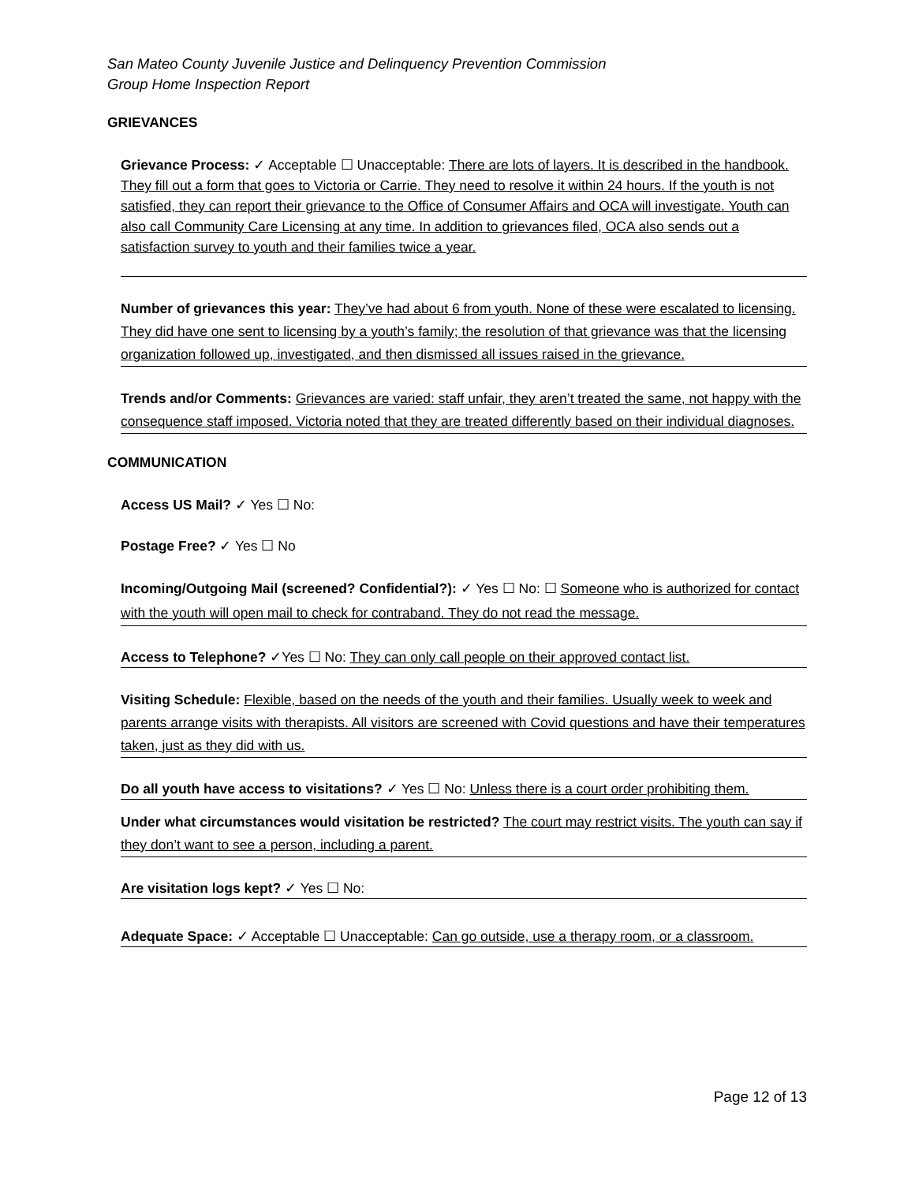San Mateo County Juvenile Justice and Delinquency Prevention Commission
Group Home Inspection Report
GRIEVANCES
Grievance Process: ✓ Acceptable ☐ Unacceptable: There are lots of layers. It is described in the handbook. They fill out a form that goes to Victoria or Carrie. They need to resolve it within 24 hours. If the youth is not satisfied, they can report their grievance to the Office of Consumer Affairs and OCA will investigate. Youth can also call Community Care Licensing at any time. In addition to grievances filed, OCA also sends out a satisfaction survey to youth and their families twice a year.
Number of grievances this year: They’ve had about 6 from youth. None of these were escalated to licensing. They did have one sent to licensing by a youth’s family; the resolution of that grievance was that the licensing organization followed up, investigated, and then dismissed all issues raised in the grievance.
Trends and/or Comments: Grievances are varied: staff unfair, they aren’t treated the same, not happy with the consequence staff imposed. Victoria noted that they are treated differently based on their individual diagnoses.
COMMUNICATION
Access US Mail? ✓ Yes ☐ No:
Postage Free? ✓ Yes ☐ No
Incoming/Outgoing Mail (screened? Confidential?): ✓ Yes ☐ No: ☐ Someone who is authorized for contact with the youth will open mail to check for contraband. They do not read the message.
Access to Telephone? ✓Yes ☐ No: They can only call people on their approved contact list.
Visiting Schedule: Flexible, based on the needs of the youth and their families. Usually week to week and parents arrange visits with therapists. All visitors are screened with Covid questions and have their temperatures taken, just as they did with us.
Do all youth have access to visitations? ✓ Yes ☐ No: Unless there is a court order prohibiting them.
Under what circumstances would visitation be restricted? The court may restrict visits. The youth can say if they don’t want to see a person, including a parent.
Are visitation logs kept? ✓ Yes ☐ No:
Adequate Space: ✓ Acceptable ☐ Unacceptable: Can go outside, use a therapy room, or a classroom.
Page 12 of 13